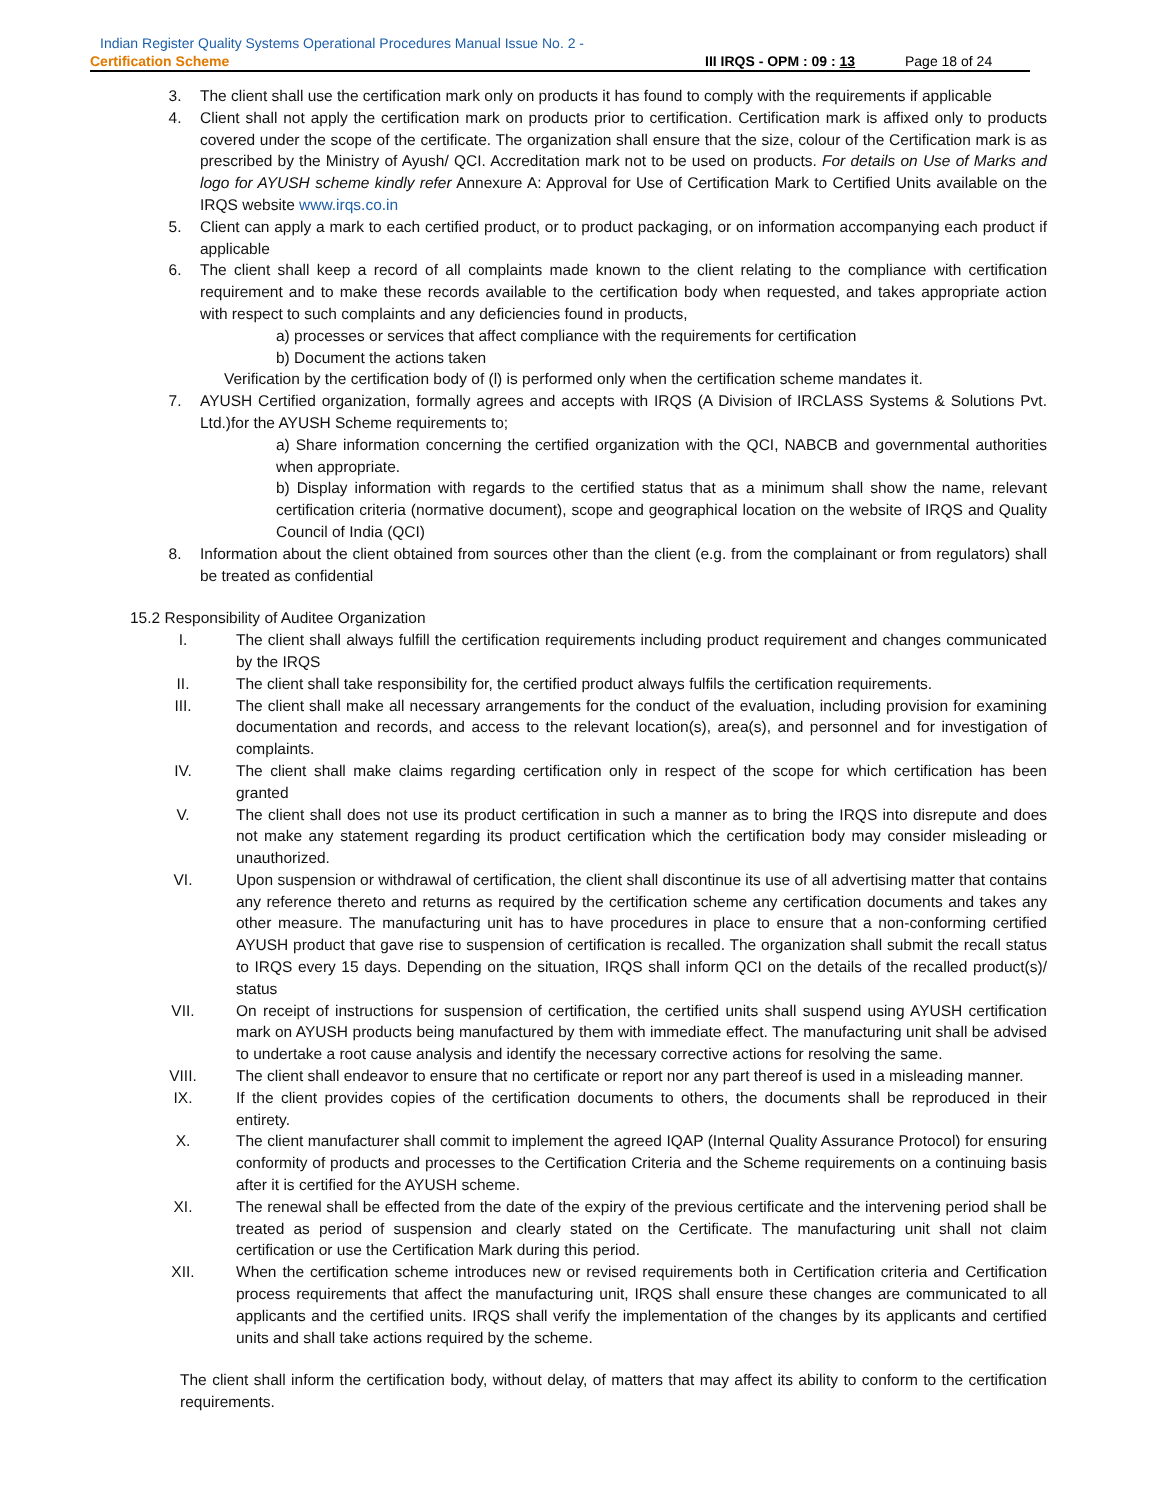Indian Register Quality Systems Operational Procedures Manual Issue No. 2 -
Certification Scheme III IRQS - OPM : 09 : 13 Page 18 of 24
3. The client shall use the certification mark only on products it has found to comply with the requirements if applicable
4. Client shall not apply the certification mark on products prior to certification. Certification mark is affixed only to products covered under the scope of the certificate. The organization shall ensure that the size, colour of the Certification mark is as prescribed by the Ministry of Ayush/ QCI. Accreditation mark not to be used on products. For details on Use of Marks and logo for AYUSH scheme kindly refer Annexure A: Approval for Use of Certification Mark to Certified Units available on the IRQS website www.irqs.co.in
5. Client can apply a mark to each certified product, or to product packaging, or on information accompanying each product if applicable
6. The client shall keep a record of all complaints made known to the client relating to the compliance with certification requirement and to make these records available to the certification body when requested, and takes appropriate action with respect to such complaints and any deficiencies found in products,
a) processes or services that affect compliance with the requirements for certification
b) Document the actions taken
Verification by the certification body of (l) is performed only when the certification scheme mandates it.
7. AYUSH Certified organization, formally agrees and accepts with IRQS (A Division of IRCLASS Systems & Solutions Pvt. Ltd.)for the AYUSH Scheme requirements to;
a) Share information concerning the certified organization with the QCI, NABCB and governmental authorities when appropriate.
b) Display information with regards to the certified status that as a minimum shall show the name, relevant certification criteria (normative document), scope and geographical location on the website of IRQS and Quality Council of India (QCI)
8. Information about the client obtained from sources other than the client (e.g. from the complainant or from regulators) shall be treated as confidential
15.2 Responsibility of Auditee Organization
I. The client shall always fulfill the certification requirements including product requirement and changes communicated by the IRQS
II. The client shall take responsibility for, the certified product always fulfils the certification requirements.
III. The client shall make all necessary arrangements for the conduct of the evaluation, including provision for examining documentation and records, and access to the relevant location(s), area(s), and personnel and for investigation of complaints.
IV. The client shall make claims regarding certification only in respect of the scope for which certification has been granted
V. The client shall does not use its product certification in such a manner as to bring the IRQS into disrepute and does not make any statement regarding its product certification which the certification body may consider misleading or unauthorized.
VI. Upon suspension or withdrawal of certification, the client shall discontinue its use of all advertising matter that contains any reference thereto and returns as required by the certification scheme any certification documents and takes any other measure. The manufacturing unit has to have procedures in place to ensure that a non-conforming certified AYUSH product that gave rise to suspension of certification is recalled. The organization shall submit the recall status to IRQS every 15 days. Depending on the situation, IRQS shall inform QCI on the details of the recalled product(s)/ status
VII. On receipt of instructions for suspension of certification, the certified units shall suspend using AYUSH certification mark on AYUSH products being manufactured by them with immediate effect. The manufacturing unit shall be advised to undertake a root cause analysis and identify the necessary corrective actions for resolving the same.
VIII. The client shall endeavor to ensure that no certificate or report nor any part thereof is used in a misleading manner.
IX. If the client provides copies of the certification documents to others, the documents shall be reproduced in their entirety.
X. The client manufacturer shall commit to implement the agreed IQAP (Internal Quality Assurance Protocol) for ensuring conformity of products and processes to the Certification Criteria and the Scheme requirements on a continuing basis after it is certified for the AYUSH scheme.
XI. The renewal shall be effected from the date of the expiry of the previous certificate and the intervening period shall be treated as period of suspension and clearly stated on the Certificate. The manufacturing unit shall not claim certification or use the Certification Mark during this period.
XII. When the certification scheme introduces new or revised requirements both in Certification criteria and Certification process requirements that affect the manufacturing unit, IRQS shall ensure these changes are communicated to all applicants and the certified units. IRQS shall verify the implementation of the changes by its applicants and certified units and shall take actions required by the scheme.
The client shall inform the certification body, without delay, of matters that may affect its ability to conform to the certification requirements.